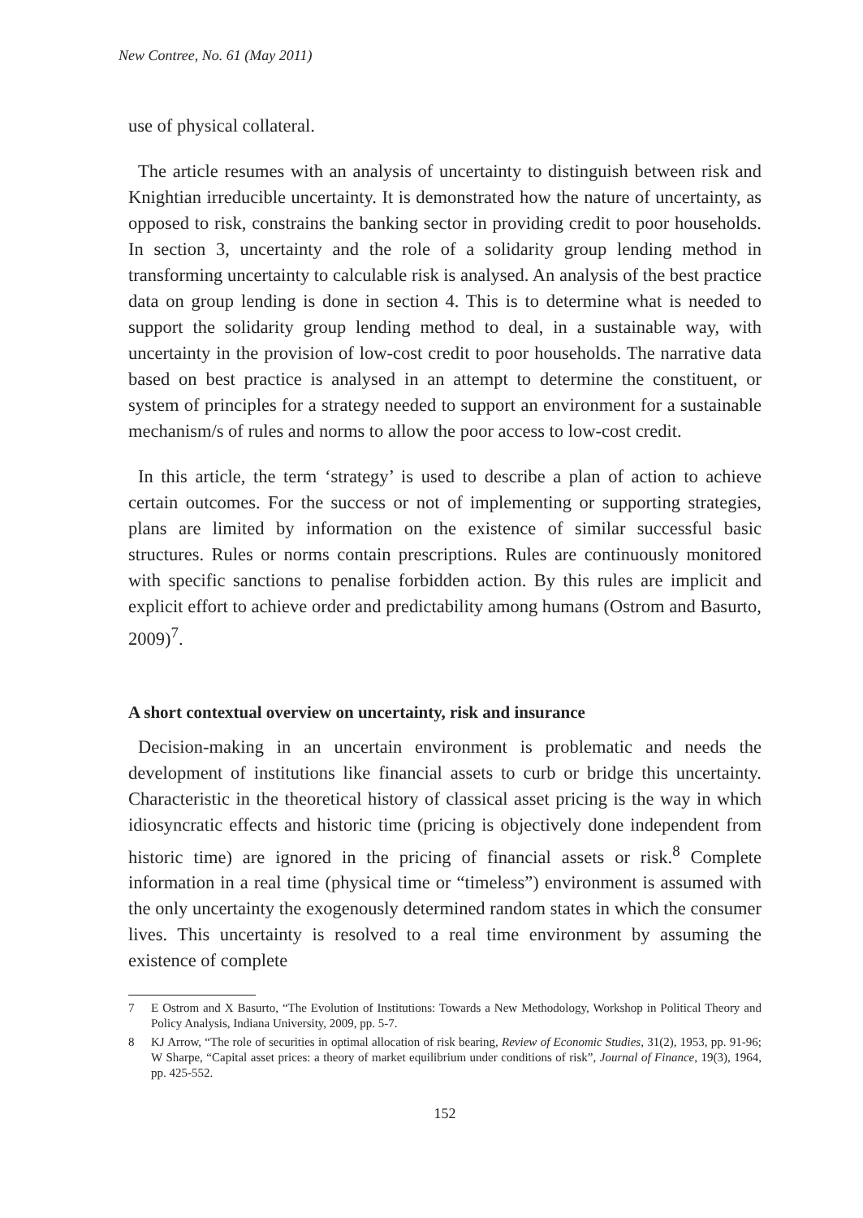New Contree, No. 61 (May 2011)
use of physical collateral.
The article resumes with an analysis of uncertainty to distinguish between risk and Knightian irreducible uncertainty. It is demonstrated how the nature of uncertainty, as opposed to risk, constrains the banking sector in providing credit to poor households. In section 3, uncertainty and the role of a solidarity group lending method in transforming uncertainty to calculable risk is analysed. An analysis of the best practice data on group lending is done in section 4. This is to determine what is needed to support the solidarity group lending method to deal, in a sustainable way, with uncertainty in the provision of low-cost credit to poor households. The narrative data based on best practice is analysed in an attempt to determine the constituent, or system of principles for a strategy needed to support an environment for a sustainable mechanism/s of rules and norms to allow the poor access to low-cost credit.
In this article, the term ‘strategy’ is used to describe a plan of action to achieve certain outcomes. For the success or not of implementing or supporting strategies, plans are limited by information on the existence of similar successful basic structures. Rules or norms contain prescriptions. Rules are continuously monitored with specific sanctions to penalise forbidden action. By this rules are implicit and explicit effort to achieve order and predictability among humans (Ostrom and Basurto, 2009)<sup>7</sup>.
A short contextual overview on uncertainty, risk and insurance
Decision-making in an uncertain environment is problematic and needs the development of institutions like financial assets to curb or bridge this uncertainty. Characteristic in the theoretical history of classical asset pricing is the way in which idiosyncratic effects and historic time (pricing is objectively done independent from historic time) are ignored in the pricing of financial assets or risk.<sup>8</sup> Complete information in a real time (physical time or “timeless”) environment is assumed with the only uncertainty the exogenously determined random states in which the consumer lives. This uncertainty is resolved to a real time environment by assuming the existence of complete
7 E Ostrom and X Basurto, “The Evolution of Institutions: Towards a New Methodology, Workshop in Political Theory and Policy Analysis, Indiana University, 2009, pp. 5-7.
8 KJ Arrow, “The role of securities in optimal allocation of risk bearing, Review of Economic Studies, 31(2), 1953, pp. 91-96; W Sharpe, “Capital asset prices: a theory of market equilibrium under conditions of risk”, Journal of Finance, 19(3), 1964, pp. 425-552.
152